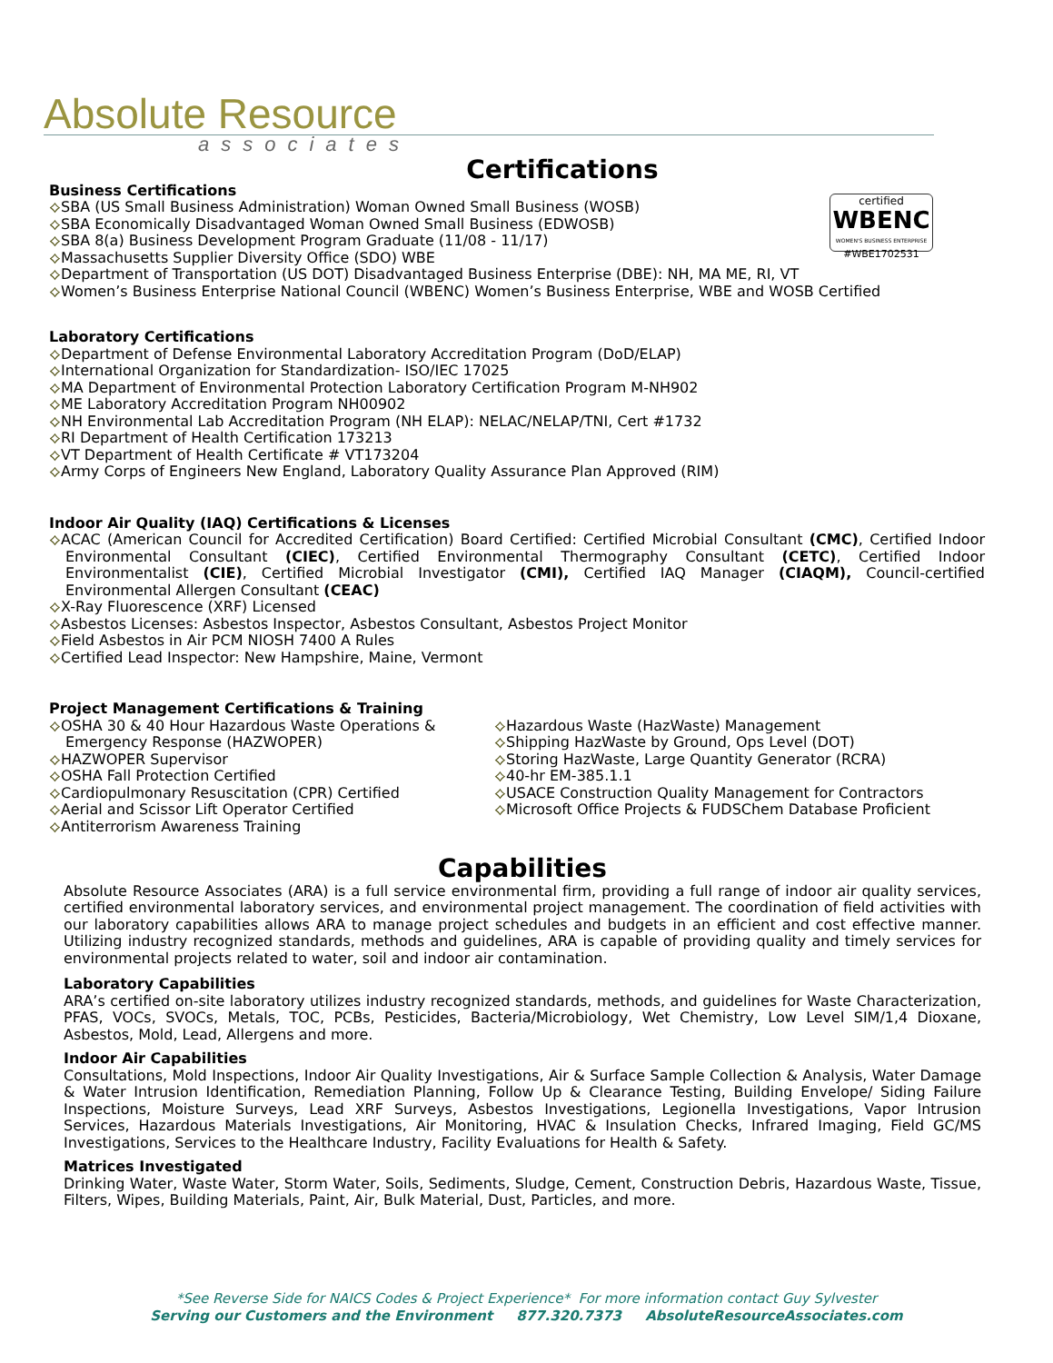Absolute Resource
associates
certified
WBENC
WOMEN'S BUSINESS ENTERPRISE
#WBE1702531
Certifications
Business Certifications
⟡SBA (US Small Business Administration) Woman Owned Small Business (WOSB)
⟡SBA Economically Disadvantaged Woman Owned Small Business (EDWOSB)
⟡SBA 8(a) Business Development Program Graduate (11/08 - 11/17)
⟡Massachusetts Supplier Diversity Office (SDO) WBE
⟡Department of Transportation (US DOT) Disadvantaged Business Enterprise (DBE): NH, MA ME, RI, VT
⟡Women’s Business Enterprise National Council (WBENC) Women’s Business Enterprise, WBE and WOSB Certified
Laboratory Certifications
⟡Department of Defense Environmental Laboratory Accreditation Program (DoD/ELAP)
⟡International Organization for Standardization- ISO/IEC 17025
⟡MA Department of Environmental Protection Laboratory Certification Program M-NH902
⟡ME Laboratory Accreditation Program NH00902
⟡NH Environmental Lab Accreditation Program (NH ELAP): NELAC/NELAP/TNI, Cert #1732
⟡RI Department of Health Certification 173213
⟡VT Department of Health Certificate # VT173204
⟡Army Corps of Engineers New England, Laboratory Quality Assurance Plan Approved (RIM)
Indoor Air Quality (IAQ) Certifications & Licenses
⟡ACAC (American Council for Accredited Certification) Board Certified: Certified Microbial Consultant (CMC), Certified Indoor Environmental Consultant (CIEC), Certified Environmental Thermography Consultant (CETC), Certified Indoor Environmentalist (CIE), Certified Microbial Investigator (CMI), Certified IAQ Manager (CIAQM), Council-certified Environmental Allergen Consultant (CEAC)
⟡X-Ray Fluorescence (XRF) Licensed
⟡Asbestos Licenses: Asbestos Inspector, Asbestos Consultant, Asbestos Project Monitor
⟡Field Asbestos in Air PCM NIOSH 7400 A Rules
⟡Certified Lead Inspector: New Hampshire, Maine, Vermont
Project Management Certifications & Training
⟡OSHA 30 & 40 Hour Hazardous Waste Operations & Emergency Response (HAZWOPER)
⟡HAZWOPER Supervisor
⟡OSHA Fall Protection Certified
⟡Cardiopulmonary Resuscitation (CPR) Certified
⟡Aerial and Scissor Lift Operator Certified
⟡Antiterrorism Awareness Training
⟡Hazardous Waste (HazWaste) Management
⟡Shipping HazWaste by Ground, Ops Level (DOT)
⟡Storing HazWaste, Large Quantity Generator (RCRA)
⟡40-hr EM-385.1.1
⟡USACE Construction Quality Management for Contractors
⟡Microsoft Office Projects & FUDSChem Database Proficient
Capabilities
Absolute Resource Associates (ARA) is a full service environmental firm, providing a full range of indoor air quality services, certified environmental laboratory services, and environmental project management. The coordination of field activities with our laboratory capabilities allows ARA to manage project schedules and budgets in an efficient and cost effective manner. Utilizing industry recognized standards, methods and guidelines, ARA is capable of providing quality and timely services for environmental projects related to water, soil and indoor air contamination.
Laboratory Capabilities
ARA’s certified on-site laboratory utilizes industry recognized standards, methods, and guidelines for Waste Characterization, PFAS, VOCs, SVOCs, Metals, TOC, PCBs, Pesticides, Bacteria/Microbiology, Wet Chemistry, Low Level SIM/1,4 Dioxane, Asbestos, Mold, Lead, Allergens and more.
Indoor Air Capabilities
Consultations, Mold Inspections, Indoor Air Quality Investigations, Air & Surface Sample Collection & Analysis, Water Damage & Water Intrusion Identification, Remediation Planning, Follow Up & Clearance Testing, Building Envelope/ Siding Failure Inspections, Moisture Surveys, Lead XRF Surveys, Asbestos Investigations, Legionella Investigations, Vapor Intrusion Services, Hazardous Materials Investigations, Air Monitoring, HVAC & Insulation Checks, Infrared Imaging, Field GC/MS Investigations, Services to the Healthcare Industry, Facility Evaluations for Health & Safety.
Matrices Investigated
Drinking Water, Waste Water, Storm Water, Soils, Sediments, Sludge, Cement, Construction Debris, Hazardous Waste, Tissue, Filters, Wipes, Building Materials, Paint, Air, Bulk Material, Dust, Particles, and more.
*See Reverse Side for NAICS Codes & Project Experience* For more information contact Guy Sylvester
Serving our Customers and the Environment 877.320.7373 AbsoluteResourceAssociates.com